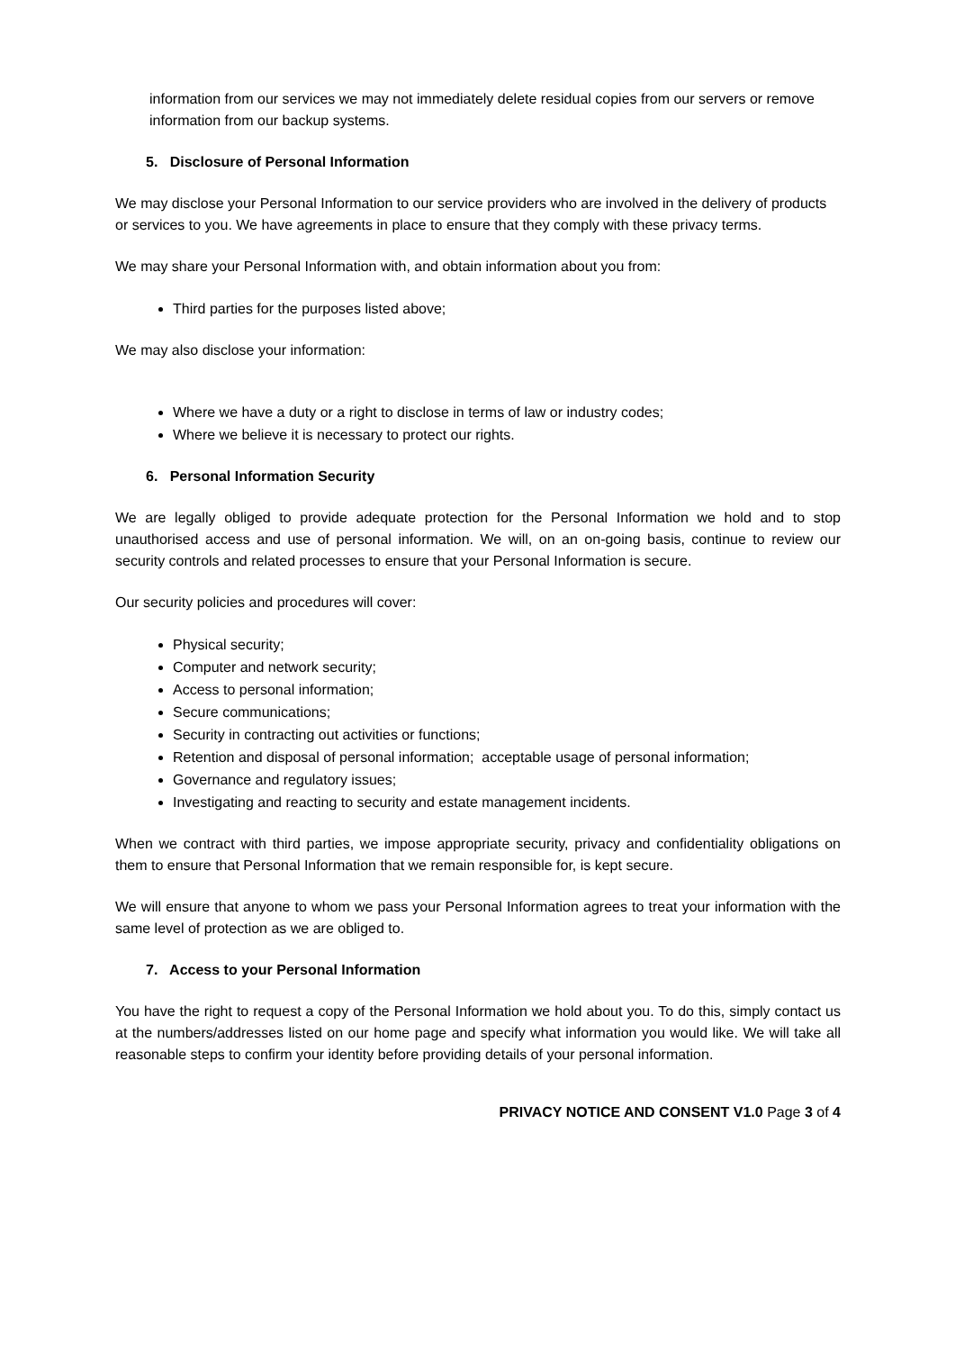information from our services we may not immediately delete residual copies from our servers or remove information from our backup systems.
5. Disclosure of Personal Information
We may disclose your Personal Information to our service providers who are involved in the delivery of products or services to you. We have agreements in place to ensure that they comply with these privacy terms.
We may share your Personal Information with, and obtain information about you from:
Third parties for the purposes listed above;
We may also disclose your information:
Where we have a duty or a right to disclose in terms of law or industry codes;
Where we believe it is necessary to protect our rights.
6. Personal Information Security
We are legally obliged to provide adequate protection for the Personal Information we hold and to stop unauthorised access and use of personal information. We will, on an on-going basis, continue to review our security controls and related processes to ensure that your Personal Information is secure.
Our security policies and procedures will cover:
Physical security;
Computer and network security;
Access to personal information;
Secure communications;
Security in contracting out activities or functions;
Retention and disposal of personal information; acceptable usage of personal information;
Governance and regulatory issues;
Investigating and reacting to security and estate management incidents.
When we contract with third parties, we impose appropriate security, privacy and confidentiality obligations on them to ensure that Personal Information that we remain responsible for, is kept secure.
We will ensure that anyone to whom we pass your Personal Information agrees to treat your information with the same level of protection as we are obliged to.
7. Access to your Personal Information
You have the right to request a copy of the Personal Information we hold about you. To do this, simply contact us at the numbers/addresses listed on our home page and specify what information you would like. We will take all reasonable steps to confirm your identity before providing details of your personal information.
PRIVACY NOTICE AND CONSENT V1.0 Page 3 of 4